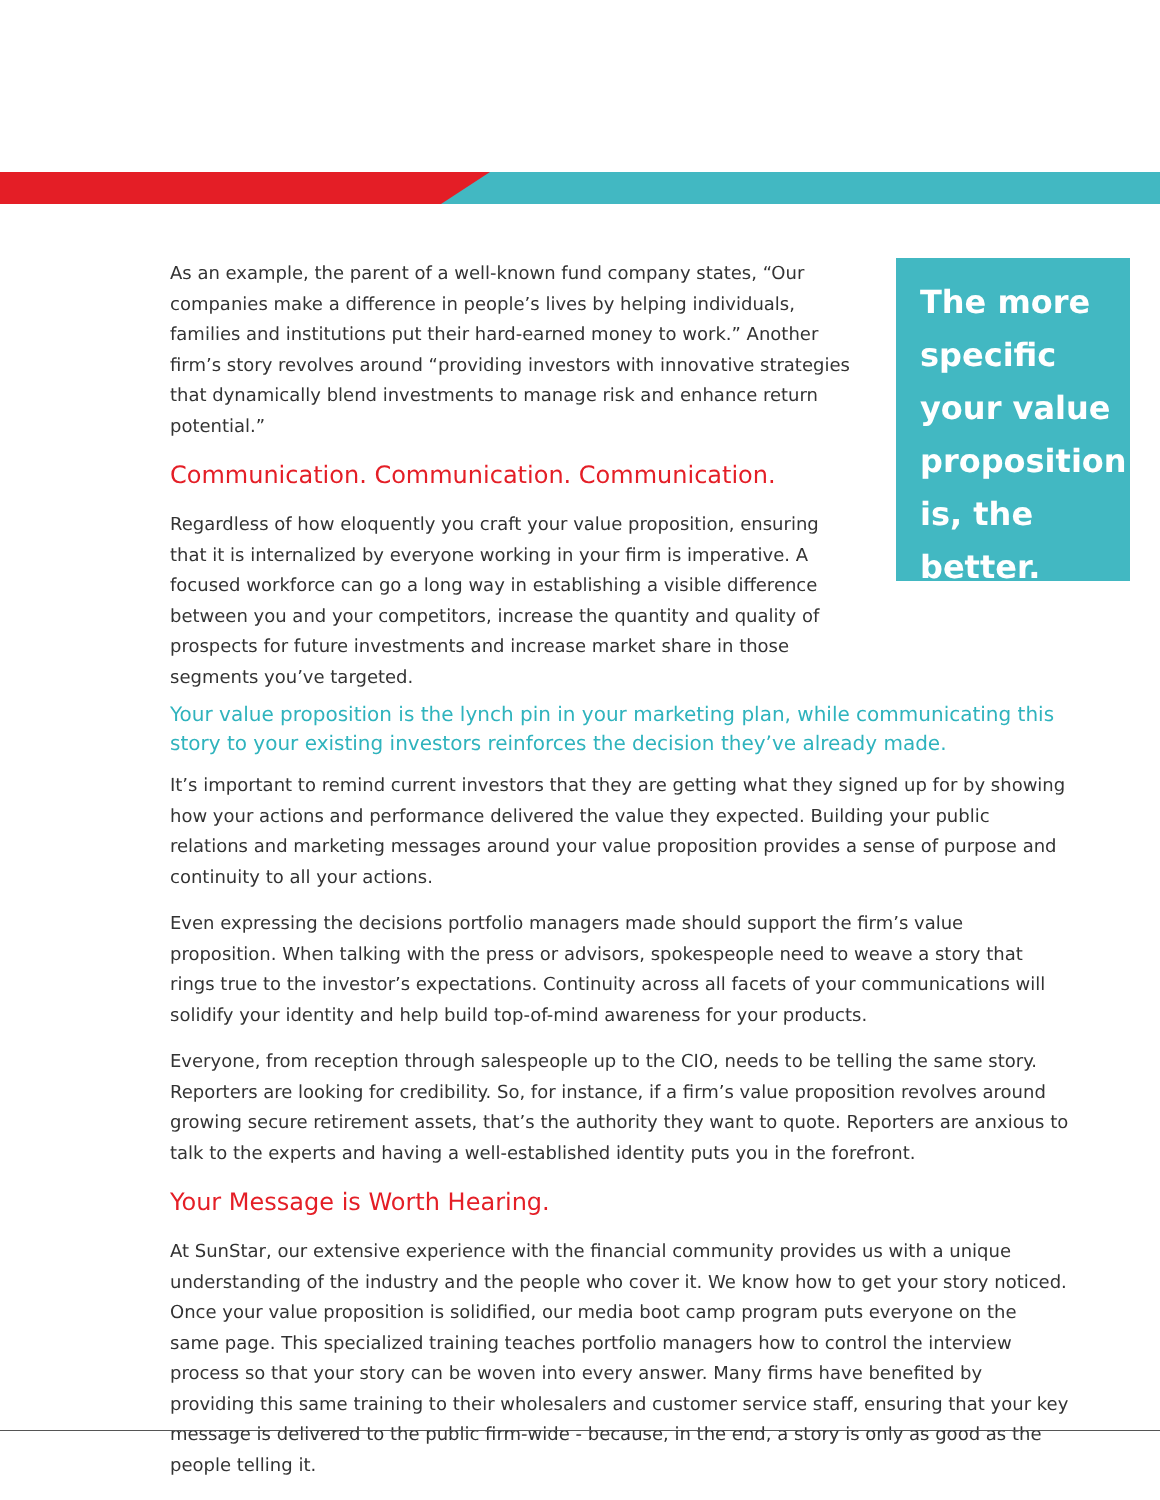As an example, the parent of a well-known fund company states, “Our companies make a difference in people’s lives by helping individuals, families and institutions put their hard-earned money to work.” Another firm’s story revolves around “providing investors with innovative strategies that dynamically blend investments to manage risk and enhance return potential.”
Communication. Communication. Communication.
Regardless of how eloquently you craft your value proposition, ensuring that it is internalized by everyone working in your firm is imperative. A focused workforce can go a long way in establishing a visible difference between you and your competitors, increase the quantity and quality of prospects for future investments and increase market share in those segments you’ve targeted.
The more specific your value proposition is, the better.
Your value proposition is the lynch pin in your marketing plan, while communicating this story to your existing investors reinforces the decision they’ve already made.
It’s important to remind current investors that they are getting what they signed up for by showing how your actions and performance delivered the value they expected. Building your public relations and marketing messages around your value proposition provides a sense of purpose and continuity to all your actions.
Even expressing the decisions portfolio managers made should support the firm’s value proposition. When talking with the press or advisors, spokespeople need to weave a story that rings true to the investor’s expectations. Continuity across all facets of your communications will solidify your identity and help build top-of-mind awareness for your products.
Everyone, from reception through salespeople up to the CIO, needs to be telling the same story. Reporters are looking for credibility. So, for instance, if a firm’s value proposition revolves around growing secure retirement assets, that’s the authority they want to quote. Reporters are anxious to talk to the experts and having a well-established identity puts you in the forefront.
Your Message is Worth Hearing.
At SunStar, our extensive experience with the financial community provides us with a unique understanding of the industry and the people who cover it. We know how to get your story noticed. Once your value proposition is solidified, our media boot camp program puts everyone on the same page. This specialized training teaches portfolio managers how to control the interview process so that your story can be woven into every answer. Many firms have benefited by providing this same training to their wholesalers and customer service staff, ensuring that your key message is delivered to the public firm-wide - because, in the end, a story is only as good as the people telling it.